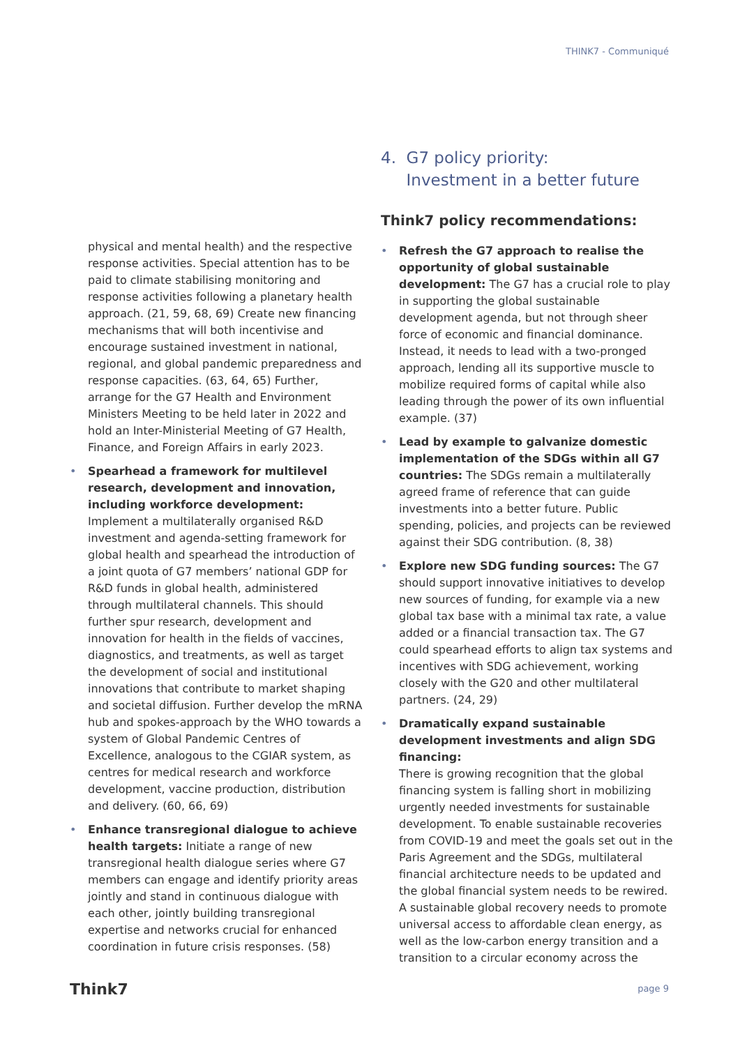THINK7 - Communiqué
physical and mental health) and the respective response activities. Special attention has to be paid to climate stabilising monitoring and response activities following a planetary health approach. (21, 59, 68, 69) Create new financing mechanisms that will both incentivise and encourage sustained investment in national, regional, and global pandemic preparedness and response capacities. (63, 64, 65) Further, arrange for the G7 Health and Environment Ministers Meeting to be held later in 2022 and hold an Inter-Ministerial Meeting of G7 Health, Finance, and Foreign Affairs in early 2023.
• Spearhead a framework for multilevel research, development and innovation, including workforce development: Implement a multilaterally organised R&D investment and agenda-setting framework for global health and spearhead the introduction of a joint quota of G7 members’ national GDP for R&D funds in global health, administered through multilateral channels. This should further spur research, development and innovation for health in the fields of vaccines, diagnostics, and treatments, as well as target the development of social and institutional innovations that contribute to market shaping and societal diffusion. Further develop the mRNA hub and spokes-approach by the WHO towards a system of Global Pandemic Centres of Excellence, analogous to the CGIAR system, as centres for medical research and workforce development, vaccine production, distribution and delivery. (60, 66, 69)
• Enhance transregional dialogue to achieve health targets: Initiate a range of new transregional health dialogue series where G7 members can engage and identify priority areas jointly and stand in continuous dialogue with each other, jointly building transregional expertise and networks crucial for enhanced coordination in future crisis responses. (58)
4. G7 policy priority:
Investment in a better future
Think7 policy recommendations:
• Refresh the G7 approach to realise the opportunity of global sustainable development: The G7 has a crucial role to play in supporting the global sustainable development agenda, but not through sheer force of economic and financial dominance. Instead, it needs to lead with a two-pronged approach, lending all its supportive muscle to mobilize required forms of capital while also leading through the power of its own influential example. (37)
• Lead by example to galvanize domestic implementation of the SDGs within all G7 countries: The SDGs remain a multilaterally agreed frame of reference that can guide investments into a better future. Public spending, policies, and projects can be reviewed against their SDG contribution. (8, 38)
• Explore new SDG funding sources: The G7 should support innovative initiatives to develop new sources of funding, for example via a new global tax base with a minimal tax rate, a value added or a financial transaction tax. The G7 could spearhead efforts to align tax systems and incentives with SDG achievement, working closely with the G20 and other multilateral partners. (24, 29)
• Dramatically expand sustainable development investments and align SDG financing:
There is growing recognition that the global financing system is falling short in mobilizing urgently needed investments for sustainable development. To enable sustainable recoveries from COVID-19 and meet the goals set out in the Paris Agreement and the SDGs, multilateral financial architecture needs to be updated and the global financial system needs to be rewired. A sustainable global recovery needs to promote universal access to affordable clean energy, as well as the low-carbon energy transition and a transition to a circular economy across the
Think7 page 9